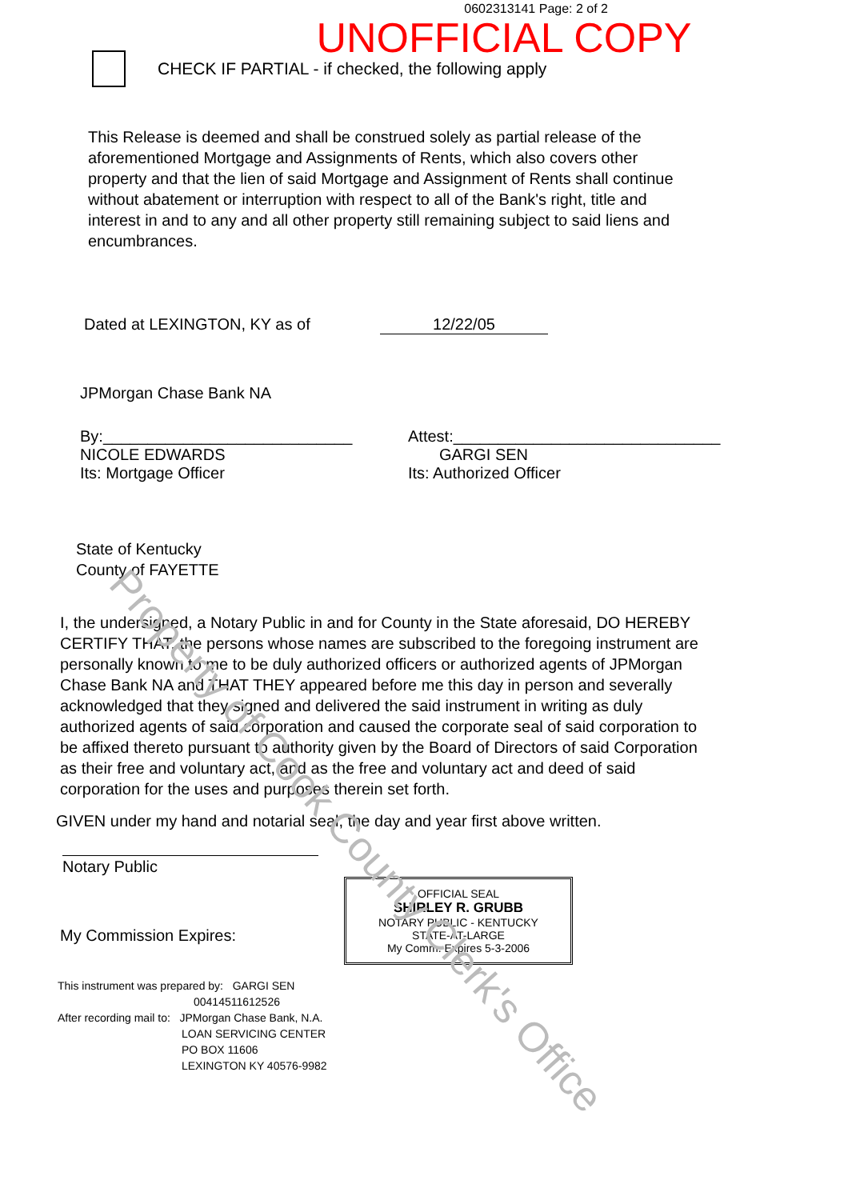0602313141 Page: 2 of 2
UNOFFICIAL COPY
CHECK IF PARTIAL - if checked, the following apply
This Release is deemed and shall be construed solely as partial release of the aforementioned Mortgage and Assignments of Rents, which also covers other property and that the lien of said Mortgage and Assignment of Rents shall continue without abatement or interruption with respect to all of the Bank's right, title and interest in and to any and all other property still remaining subject to said liens and encumbrances.
Dated at LEXINGTON, KY as of 12/22/05
JPMorgan Chase Bank NA
By:____________________________
NICOLE EDWARDS
Its: Mortgage Officer
Attest:______________________________
GARGI SEN
Its: Authorized Officer
State of Kentucky
County of FAYETTE
I, the undersigned, a Notary Public in and for County in the State aforesaid, DO HEREBY CERTIFY THAT: the persons whose names are subscribed to the foregoing instrument are personally known to me to be duly authorized officers or authorized agents of JPMorgan Chase Bank NA and THAT THEY appeared before me this day in person and severally acknowledged that they signed and delivered the said instrument in writing as duly authorized agents of said corporation and caused the corporate seal of said corporation to be affixed thereto pursuant to authority given by the Board of Directors of said Corporation as their free and voluntary act, and as the free and voluntary act and deed of said corporation for the uses and purposes therein set forth.
GIVEN under my hand and notarial seal, the day and year first above written.
Notary Public
OFFICIAL SEAL
SHIRLEY R. GRUBB
NOTARY PUBLIC - KENTUCKY
STATE-AT-LARGE
My Comm. Expires 5-3-2006
My Commission Expires:
This instrument was prepared by: GARGI SEN
00414511612526
After recording mail to: JPMorgan Chase Bank, N.A.
LOAN SERVICING CENTER
PO BOX 11606
LEXINGTON KY 40576-9982
Property of Cook County Clerk's Office